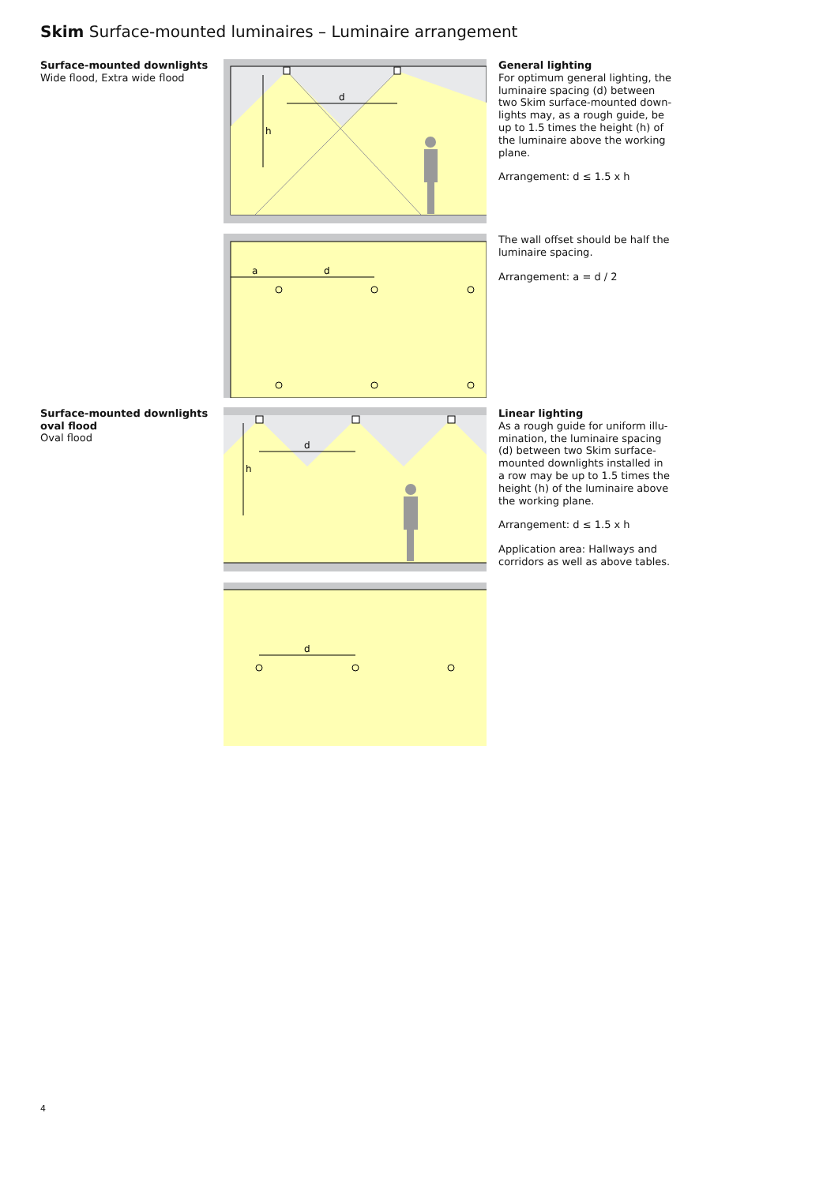Skim Surface-mounted luminaires – Luminaire arrangement
Surface-mounted downlights
Wide flood, Extra wide flood
d
h
General lighting
For optimum general lighting, the luminaire spacing (d) between two Skim surface-mounted down-lights may, as a rough guide, be up to 1.5 times the height (h) of the luminaire above the working plane.
Arrangement: d ≤ 1.5 x h
a
d
The wall offset should be half the luminaire spacing.
Arrangement: a = d / 2
Surface-mounted downlights oval flood
Oval flood
d
h
Linear lighting
As a rough guide for uniform illu-mination, the luminaire spacing (d) between two Skim surface-mounted downlights installed in a row may be up to 1.5 times the height (h) of the luminaire above the working plane.
Arrangement: d ≤ 1.5 x h
Application area: Hallways and corridors as well as above tables.
d
4